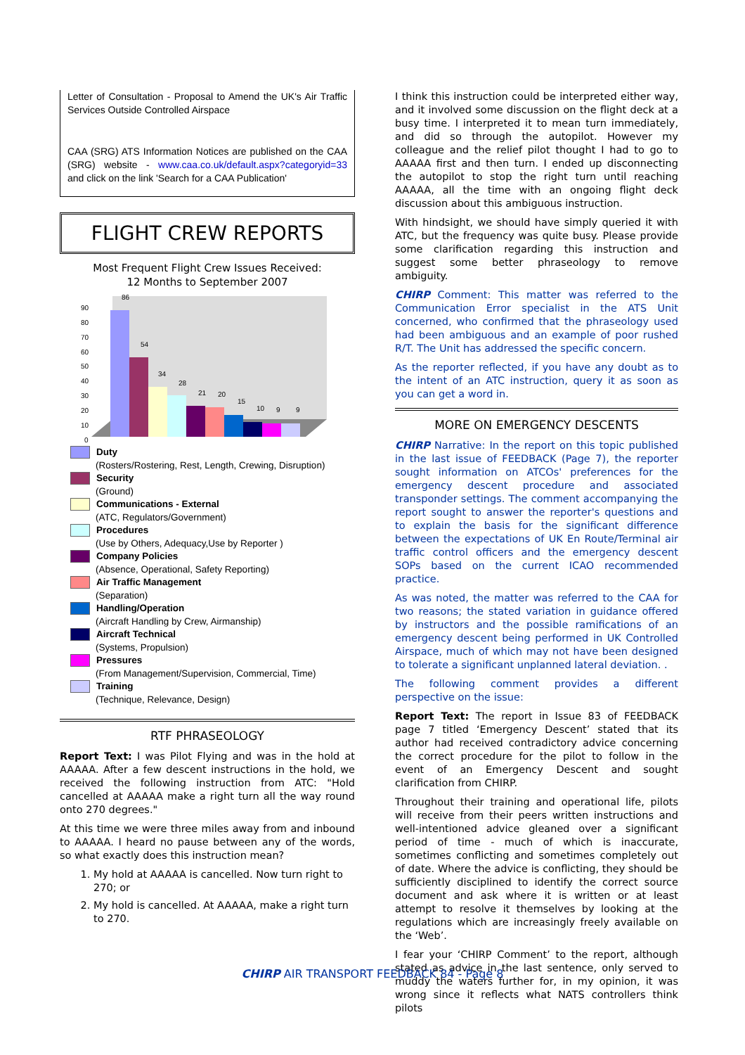Letter of Consultation - Proposal to Amend the UK's Air Traffic Services Outside Controlled Airspace
CAA (SRG) ATS Information Notices are published on the CAA (SRG) website - www.caa.co.uk/default.aspx?categoryid=33 and click on the link 'Search for a CAA Publication'
FLIGHT CREW REPORTS
Most Frequent Flight Crew Issues Received:
12 Months to September 2007
90
80
70
60
50
40
30
20
10
0
86
54
34
28
21
20
15
10
9
9
Duty
(Rosters/Rostering, Rest, Length, Crewing, Disruption)
Security
(Ground)
Communications - External
(ATC, Regulators/Government)
Procedures
(Use by Others, Adequacy,Use by Reporter )
Company Policies
(Absence, Operational, Safety Reporting)
Air Traffic Management
(Separation)
Handling/Operation
(Aircraft Handling by Crew, Airmanship)
Aircraft Technical
(Systems, Propulsion)
Pressures
(From Management/Supervision, Commercial, Time)
Training
(Technique, Relevance, Design)
RTF PHRASEOLOGY
Report Text: I was Pilot Flying and was in the hold at AAAAA. After a few descent instructions in the hold, we received the following instruction from ATC: "Hold cancelled at AAAAA make a right turn all the way round onto 270 degrees."
At this time we were three miles away from and inbound to AAAAA. I heard no pause between any of the words, so what exactly does this instruction mean?
1. My hold at AAAAA is cancelled. Now turn right to 270; or
2. My hold is cancelled. At AAAAA, make a right turn to 270.
I think this instruction could be interpreted either way, and it involved some discussion on the flight deck at a busy time. I interpreted it to mean turn immediately, and did so through the autopilot. However my colleague and the relief pilot thought I had to go to AAAAA first and then turn. I ended up disconnecting the autopilot to stop the right turn until reaching AAAAA, all the time with an ongoing flight deck discussion about this ambiguous instruction.
With hindsight, we should have simply queried it with ATC, but the frequency was quite busy. Please provide some clarification regarding this instruction and suggest some better phraseology to remove ambiguity.
CHIRP Comment: This matter was referred to the Communication Error specialist in the ATS Unit concerned, who confirmed that the phraseology used had been ambiguous and an example of poor rushed R/T. The Unit has addressed the specific concern.
As the reporter reflected, if you have any doubt as to the intent of an ATC instruction, query it as soon as you can get a word in.
MORE ON EMERGENCY DESCENTS
CHIRP Narrative: In the report on this topic published in the last issue of FEEDBACK (Page 7), the reporter sought information on ATCOs' preferences for the emergency descent procedure and associated transponder settings. The comment accompanying the report sought to answer the reporter's questions and to explain the basis for the significant difference between the expectations of UK En Route/Terminal air traffic control officers and the emergency descent SOPs based on the current ICAO recommended practice.
As was noted, the matter was referred to the CAA for two reasons; the stated variation in guidance offered by instructors and the possible ramifications of an emergency descent being performed in UK Controlled Airspace, much of which may not have been designed to tolerate a significant unplanned lateral deviation. .
The following comment provides a different perspective on the issue:
Report Text: The report in Issue 83 of FEEDBACK page 7 titled ‘Emergency Descent’ stated that its author had received contradictory advice concerning the correct procedure for the pilot to follow in the event of an Emergency Descent and sought clarification from CHIRP.
Throughout their training and operational life, pilots will receive from their peers written instructions and well-intentioned advice gleaned over a significant period of time - much of which is inaccurate, sometimes conflicting and sometimes completely out of date. Where the advice is conflicting, they should be sufficiently disciplined to identify the correct source document and ask where it is written or at least attempt to resolve it themselves by looking at the regulations which are increasingly freely available on the ‘Web’.
I fear your ‘CHIRP Comment’ to the report, although stated as advice in the last sentence, only served to muddy the waters further for, in my opinion, it was wrong since it reflects what NATS controllers think pilots
CHIRP AIR TRANSPORT FEEDBACK 84 - Page 8